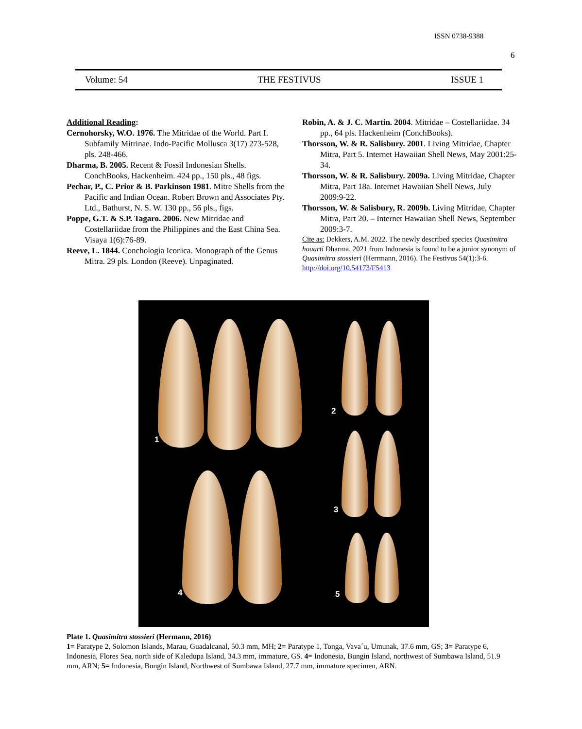ISSN 0738-9388
6
Volume: 54 THE FESTIVUS ISSUE 1
Additional Reading:
Cernohorsky, W.O. 1976. The Mitridae of the World. Part I. Subfamily Mitrinae. Indo-Pacific Mollusca 3(17) 273-528, pls. 248-466.
Dharma, B. 2005. Recent & Fossil Indonesian Shells. ConchBooks, Hackenheim. 424 pp., 150 pls., 48 figs.
Pechar, P., C. Prior & B. Parkinson 1981. Mitre Shells from the Pacific and Indian Ocean. Robert Brown and Associates Pty. Ltd., Bathurst, N. S. W. 130 pp., 56 pls., figs.
Poppe, G.T. & S.P. Tagaro. 2006. New Mitridae and Costellariidae from the Philippines and the East China Sea. Visaya 1(6):76-89.
Reeve, L. 1844. Conchologia Iconica. Monograph of the Genus Mitra. 29 pls. London (Reeve). Unpaginated.
Robin, A. & J. C. Martin. 2004. Mitridae – Costellariidae. 34 pp., 64 pls. Hackenheim (ConchBooks).
Thorsson, W. & R. Salisbury. 2001. Living Mitridae, Chapter Mitra, Part 5. Internet Hawaiian Shell News, May 2001:25-34.
Thorsson, W. & R. Salisbury. 2009a. Living Mitridae, Chapter Mitra, Part 18a. Internet Hawaiian Shell News, July 2009:9-22.
Thorsson, W. & Salisbury, R. 2009b. Living Mitridae, Chapter Mitra, Part 20. – Internet Hawaiian Shell News, September 2009:3-7.
Cite as: Dekkers, A.M. 2022. The newly described species Quasimitra houarti Dharma, 2021 from Indonesia is found to be a junior synonym of Quasimitra stossieri (Herrmann, 2016). The Festivus 54(1):3-6. http://doi.org/10.54173/F5413
1
2
3
4 5
Plate 1. Quasimitra stossieri (Hermann, 2016)
1= Paratype 2, Solomon Islands, Marau, Guadalcanal, 50.3 mm, MH; 2= Paratype 1, Tonga, Vava´u, Umunak, 37.6 mm, GS; 3= Paratype 6, Indonesia, Flores Sea, north side of Kaledupa Island, 34.3 mm, immature, GS. 4= Indonesia, Bungin Island, northwest of Sumbawa Island, 51.9 mm, ARN; 5= Indonesia, Bungin Island, Northwest of Sumbawa Island, 27.7 mm, immature specimen, ARN.